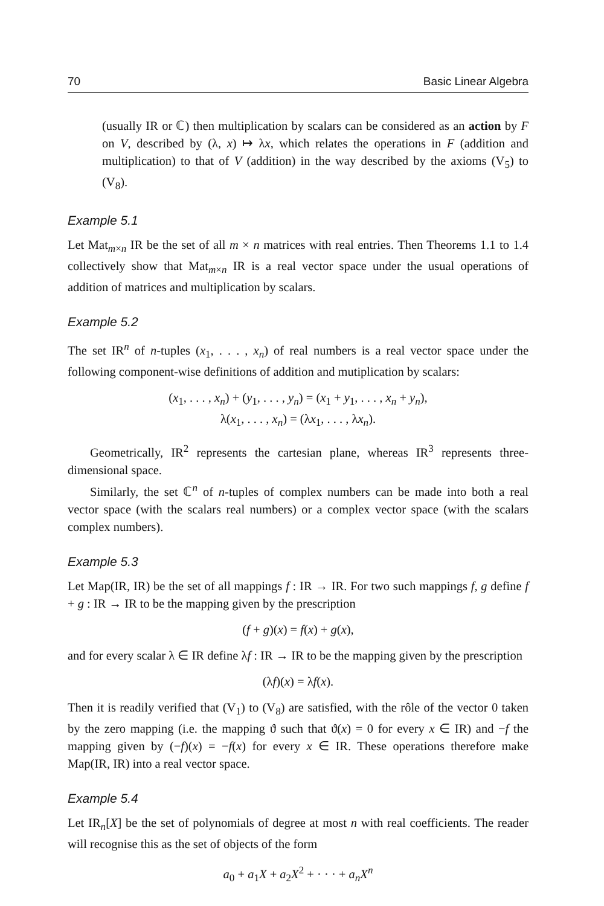70 Basic Linear Algebra
(usually IR or ℂ) then multiplication by scalars can be considered as an action by F on V, described by (λ, x) ↦ λx, which relates the operations in F (addition and multiplication) to that of V (addition) in the way described by the axioms (V<sub>5</sub>) to (V<sub>8</sub>).
Example 5.1
Let Mat<sub>m×n</sub> IR be the set of all m × n matrices with real entries. Then Theorems 1.1 to 1.4 collectively show that Mat<sub>m×n</sub> IR is a real vector space under the usual operations of addition of matrices and multiplication by scalars.
Example 5.2
The set IR<sup>n</sup> of n-tuples (x<sub>1</sub>, . . . , x<sub>n</sub>) of real numbers is a real vector space under the following component-wise definitions of addition and mutiplication by scalars:
(x<sub>1</sub>, . . . , x<sub>n</sub>) + (y<sub>1</sub>, . . . , y<sub>n</sub>) = (x<sub>1</sub> + y<sub>1</sub>, . . . , x<sub>n</sub> + y<sub>n</sub>),
λ(x<sub>1</sub>, . . . , x<sub>n</sub>) = (λx<sub>1</sub>, . . . , λx<sub>n</sub>).
Geometrically, IR<sup>2</sup> represents the cartesian plane, whereas IR<sup>3</sup> represents three-dimensional space.
Similarly, the set ℂ<sup>n</sup> of n-tuples of complex numbers can be made into both a real vector space (with the scalars real numbers) or a complex vector space (with the scalars complex numbers).
Example 5.3
Let Map(IR, IR) be the set of all mappings f : IR → IR. For two such mappings f, g define f + g : IR → IR to be the mapping given by the prescription
(f + g)(x) = f(x) + g(x),
and for every scalar λ ∈ IR define λf : IR → IR to be the mapping given by the prescription
(λf)(x) = λf(x).
Then it is readily verified that (V<sub>1</sub>) to (V<sub>8</sub>) are satisfied, with the rôle of the vector 0 taken by the zero mapping (i.e. the mapping ϑ such that ϑ(x) = 0 for every x ∈ IR) and −f the mapping given by (−f)(x) = −f(x) for every x ∈ IR. These operations therefore make Map(IR, IR) into a real vector space.
Example 5.4
Let IR<sub>n</sub>[X] be the set of polynomials of degree at most n with real coefficients. The reader will recognise this as the set of objects of the form
a<sub>0</sub> + a<sub>1</sub>X + a<sub>2</sub>X<sup>2</sup> + · · · + a<sub>n</sub>X<sup>n</sup>